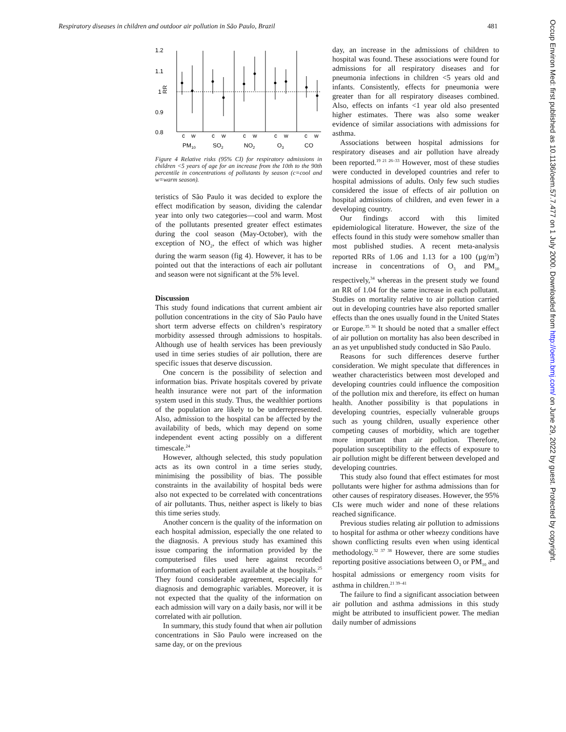Respiratory diseases in children and outdoor air pollution in São Paulo, Brazil 481
1.2
1.1
1
0.9
0.8
RR
c
w
c
w
c
w
c
w
c
w
PM10
SO2
NO2
O3
CO
Figure 4 Relative risks (95% CI) for respiratory admissions in children <5 years of age for an increase from the 10th to the 90th percentile in concentrations of pollutants by season (c=cool and w=warm season).
teristics of São Paulo it was decided to explore the effect modification by season, dividing the calendar year into only two categories—cool and warm. Most of the pollutants presented greater effect estimates during the cool season (May-October), with the exception of NO<sub>2</sub>, the effect of which was higher during the warm season (fig 4). However, it has to be pointed out that the interactions of each air pollutant and season were not significant at the 5% level.
Discussion
This study found indications that current ambient air pollution concentrations in the city of São Paulo have short term adverse effects on children’s respiratory morbidity assessed through admissions to hospitals. Although use of health services has been previously used in time series studies of air pollution, there are specific issues that deserve discussion.
One concern is the possibility of selection and information bias. Private hospitals covered by private health insurance were not part of the information system used in this study. Thus, the wealthier portions of the population are likely to be underrepresented. Also, admission to the hospital can be affected by the availability of beds, which may depend on some independent event acting possibly on a different timescale.<sup>24</sup>
However, although selected, this study population acts as its own control in a time series study, minimising the possibility of bias. The possible constraints in the availability of hospital beds were also not expected to be correlated with concentrations of air pollutants. Thus, neither aspect is likely to bias this time series study.
Another concern is the quality of the information on each hospital admission, especially the one related to the diagnosis. A previous study has examined this issue comparing the information provided by the computerised files used here against recorded information of each patient available at the hospitals.<sup>25</sup> They found considerable agreement, especially for diagnosis and demographic variables. Moreover, it is not expected that the quality of the information on each admission will vary on a daily basis, nor will it be correlated with air pollution.
In summary, this study found that when air pollution concentrations in São Paulo were increased on the same day, or on the previous
day, an increase in the admissions of children to hospital was found. These associations were found for admissions for all respiratory diseases and for pneumonia infections in children <5 years old and infants. Consistently, effects for pneumonia were greater than for all respiratory diseases combined. Also, effects on infants <1 year old also presented higher estimates. There was also some weaker evidence of similar associations with admissions for asthma.
Associations between hospital admissions for respiratory diseases and air pollution have already been reported.<sup>19 21 26–33</sup> However, most of these studies were conducted in developed countries and refer to hospital admissions of adults. Only few such studies considered the issue of effects of air pollution on hospital admissions of children, and even fewer in a developing country.
Our findings accord with this limited epidemiological literature. However, the size of the effects found in this study were somehow smaller than most published studies. A recent meta-analysis reported RRs of 1.06 and 1.13 for a 100 (µg/m<sup>3</sup>) increase in concentrations of O<sub>3</sub> and PM<sub>10</sub> respectively,<sup>34</sup> whereas in the present study we found an RR of 1.04 for the same increase in each pollutant. Studies on mortality relative to air pollution carried out in developing countries have also reported smaller effects than the ones usually found in the United States or Europe.<sup>35 36</sup> It should be noted that a smaller effect of air pollution on mortality has also been described in an as yet unpublished study conducted in São Paulo.
Reasons for such differences deserve further consideration. We might speculate that differences in weather characteristics between most developed and developing countries could influence the composition of the pollution mix and therefore, its effect on human health. Another possibility is that populations in developing countries, especially vulnerable groups such as young children, usually experience other competing causes of morbidity, which are together more important than air pollution. Therefore, population susceptibility to the effects of exposure to air pollution might be different between developed and developing countries.
This study also found that effect estimates for most pollutants were higher for asthma admissions than for other causes of respiratory diseases. However, the 95% CIs were much wider and none of these relations reached significance.
Previous studies relating air pollution to admissions to hospital for asthma or other wheezy conditions have shown conflicting results even when using identical methodology.<sup>32 37 38</sup> However, there are some studies reporting positive associations between O<sub>3</sub> or PM<sub>10</sub> and hospital admissions or emergency room visits for asthma in children.<sup>21 39–41</sup>
The failure to find a significant association between air pollution and asthma admissions in this study might be attributed to insufficient power. The median daily number of admissions
Occup Environ Med: first published as 10.1136/oem.57.7.477 on 1 July 2000. Downloaded from http://oem.bmj.com/ on June 29, 2022 by guest. Protected by copyright.